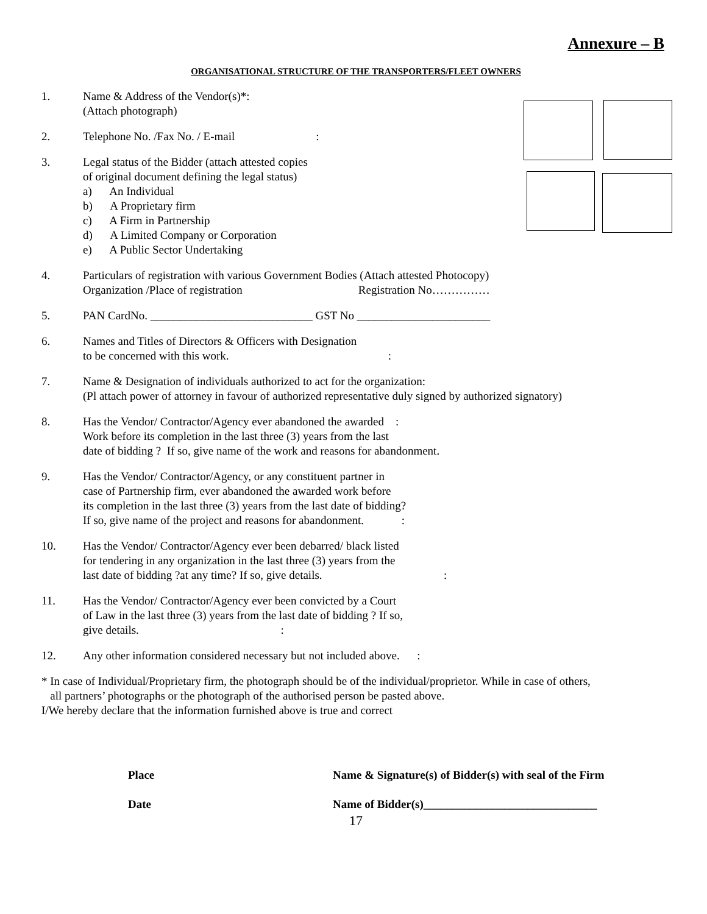Annexure – B
ORGANISATIONAL STRUCTURE OF THE TRANSPORTERS/FLEET OWNERS
1. Name & Address of the Vendor(s)*:
(Attach photograph)
2. Telephone No. /Fax No. / E-mail :
3. Legal status of the Bidder (attach attested copies
of original document defining the legal status)
a) An Individual
b) A Proprietary firm
c) A Firm in Partnership
d) A Limited Company or Corporation
e) A Public Sector Undertaking
4. Particulars of registration with various Government Bodies (Attach attested Photocopy)
Organization /Place of registration Registration No……………
5. PAN CardNo. ____________________________ GST No _______________________
6. Names and Titles of Directors & Officers with Designation
to be concerned with this work. :
7. Name & Designation of individuals authorized to act for the organization:
(Pl attach power of attorney in favour of authorized representative duly signed by authorized signatory)
8. Has the Vendor/ Contractor/Agency ever abandoned the awarded :
Work before its completion in the last three (3) years from the last
date of bidding ? If so, give name of the work and reasons for abandonment.
9. Has the Vendor/ Contractor/Agency, or any constituent partner in
case of Partnership firm, ever abandoned the awarded work before
its completion in the last three (3) years from the last date of bidding?
If so, give name of the project and reasons for abandonment. :
10. Has the Vendor/ Contractor/Agency ever been debarred/ black listed
for tendering in any organization in the last three (3) years from the
last date of bidding ?at any time? If so, give details. :
11. Has the Vendor/ Contractor/Agency ever been convicted by a Court
of Law in the last three (3) years from the last date of bidding ? If so,
give details. :
12. Any other information considered necessary but not included above. :
* In case of Individual/Proprietary firm, the photograph should be of the individual/proprietor. While in case of others,
all partners’ photographs or the photograph of the authorised person be pasted above.
I/We hereby declare that the information furnished above is true and correct
Place
Date
Name & Signature(s) of Bidder(s) with seal of the Firm
Name of Bidder(s)______________________________
17